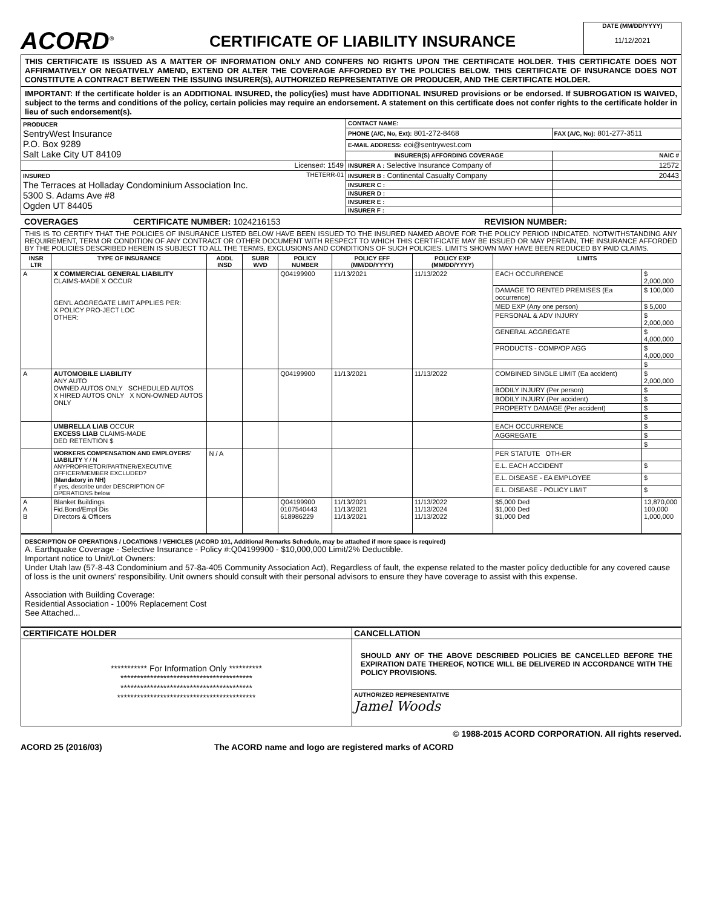ACORD<sup>®</sup>
CERTIFICATE OF LIABILITY INSURANCE
DATE (MM/DD/YYYY)
11/12/2021
THIS CERTIFICATE IS ISSUED AS A MATTER OF INFORMATION ONLY AND CONFERS NO RIGHTS UPON THE CERTIFICATE HOLDER. THIS CERTIFICATE DOES NOT AFFIRMATIVELY OR NEGATIVELY AMEND, EXTEND OR ALTER THE COVERAGE AFFORDED BY THE POLICIES BELOW. THIS CERTIFICATE OF INSURANCE DOES NOT CONSTITUTE A CONTRACT BETWEEN THE ISSUING INSURER(S), AUTHORIZED REPRESENTATIVE OR PRODUCER, AND THE CERTIFICATE HOLDER.
IMPORTANT: If the certificate holder is an ADDITIONAL INSURED, the policy(ies) must have ADDITIONAL INSURED provisions or be endorsed. If SUBROGATION IS WAIVED, subject to the terms and conditions of the policy, certain policies may require an endorsement. A statement on this certificate does not confer rights to the certificate holder in lieu of such endorsement(s).
| PRODUCER SentryWest Insurance P.O. Box 9289 Salt Lake City UT 84109 | CONTACT NAME: | |
| | PHONE (A/C, No, Ext): 801-272-8468 | FAX (A/C, No): 801-277-3511 |
| | E-MAIL ADDRESS: eoi@sentrywest.com | |
| | INSURER(S) AFFORDING COVERAGE | NAIC # |
| License#: 1549 | INSURER A : Selective Insurance Company of | 12572 |
| INSURED THETERR-01 The Terraces at Holladay Condominium Association Inc. 5300 S. Adams Ave #8 Ogden UT 84405 | INSURER B : Continental Casualty Company | 20443 |
| | INSURER C : | |
| | INSURER D : | |
| | INSURER E : | |
| | INSURER F : | |
COVERAGES CERTIFICATE NUMBER: 1024216153 REVISION NUMBER:
THIS IS TO CERTIFY THAT THE POLICIES OF INSURANCE LISTED BELOW HAVE BEEN ISSUED TO THE INSURED NAMED ABOVE FOR THE POLICY PERIOD INDICATED. NOTWITHSTANDING ANY REQUIREMENT, TERM OR CONDITION OF ANY CONTRACT OR OTHER DOCUMENT WITH RESPECT TO WHICH THIS CERTIFICATE MAY BE ISSUED OR MAY PERTAIN, THE INSURANCE AFFORDED BY THE POLICIES DESCRIBED HEREIN IS SUBJECT TO ALL THE TERMS, EXCLUSIONS AND CONDITIONS OF SUCH POLICIES. LIMITS SHOWN MAY HAVE BEEN REDUCED BY PAID CLAIMS.
| INSR LTR | TYPE OF INSURANCE | ADDL INSD | SUBR WVD | POLICY NUMBER | POLICY EFF (MM/DD/YYYY) | POLICY EXP (MM/DD/YYYY) | LIMITS | |
| --- | --- | --- | --- | --- | --- | --- | --- | --- |
| A | X COMMERCIAL GENERAL LIABILITY CLAIMS-MADE X OCCUR GEN'L AGGREGATE LIMIT APPLIES PER: X POLICY PRO-JECT LOC OTHER: | | | Q04199900 | 11/13/2021 | 11/13/2022 | EACH OCCURRENCE | $ 2,000,000 |
| | | | | | | | DAMAGE TO RENTED PREMISES (Ea occurrence) | $ 100,000 |
| | | | | | | | MED EXP (Any one person) | $ 5,000 |
| | | | | | | | PERSONAL & ADV INJURY | $ 2,000,000 |
| | | | | | | | GENERAL AGGREGATE | $ 4,000,000 |
| | | | | | | | PRODUCTS - COMP/OP AGG | $ 4,000,000 |
| | | | | | | | | $ |
| A | AUTOMOBILE LIABILITY ANY AUTO OWNED AUTOS ONLY SCHEDULED AUTOS X HIRED AUTOS ONLY X NON-OWNED AUTOS ONLY | | | Q04199900 | 11/13/2021 | 11/13/2022 | COMBINED SINGLE LIMIT (Ea accident) | $ 2,000,000 |
| | | | | | | | BODILY INJURY (Per person) | $ |
| | | | | | | | BODILY INJURY (Per accident) | $ |
| | | | | | | | PROPERTY DAMAGE (Per accident) | $ |
| | | | | | | | | $ |
| | UMBRELLA LIAB OCCUR EXCESS LIAB CLAIMS-MADE DED RETENTION $ | | | | | | EACH OCCURRENCE | $ |
| | | | | | | | AGGREGATE | $ |
| | | | | | | | | $ |
| | WORKERS COMPENSATION AND EMPLOYERS' LIABILITY Y / N ANYPROPRIETOR/PARTNER/EXECUTIVE OFFICER/MEMBER EXCLUDED? (Mandatory in NH) If yes, describe under DESCRIPTION OF OPERATIONS below | N / A | | | | | PER STATUTE OTH-ER | |
| | | | | | | | E.L. EACH ACCIDENT | $ |
| | | | | | | | E.L. DISEASE - EA EMPLOYEE | $ |
| | | | | | | | E.L. DISEASE - POLICY LIMIT | $ |
| A A B | Blanket Buildings Fid.Bond/Empl Dis Directors & Officers | | | Q04199900 0107540443 618986229 | 11/13/2021 11/13/2021 11/13/2021 | 11/13/2022 11/13/2024 11/13/2022 | $5,000 Ded $1,000 Ded $1,000 Ded | 13,870,000 100,000 1,000,000 |
DESCRIPTION OF OPERATIONS / LOCATIONS / VEHICLES (ACORD 101, Additional Remarks Schedule, may be attached if more space is required)
A. Earthquake Coverage - Selective Insurance - Policy #:Q04199900 - $10,000,000 Limit/2% Deductible.
Important notice to Unit/Lot Owners:
Under Utah law (57-8-43 Condominium and 57-8a-405 Community Association Act), Regardless of fault, the expense related to the master policy deductible for any covered cause of loss is the unit owners' responsibility. Unit owners should consult with their personal advisors to ensure they have coverage to assist with this expense.
Association with Building Coverage:
Residential Association - 100% Replacement Cost
See Attached...
| CERTIFICATE HOLDER | CANCELLATION |
| --- | --- |
| *********** For Information Only ********** **************************************** **************************************** ****************************************** | SHOULD ANY OF THE ABOVE DESCRIBED POLICIES BE CANCELLED BEFORE THE EXPIRATION DATE THEREOF, NOTICE WILL BE DELIVERED IN ACCORDANCE WITH THE POLICY PROVISIONS. |
| | AUTHORIZED REPRESENTATIVE Jamel Woods |
© 1988-2015 ACORD CORPORATION. All rights reserved.
ACORD 25 (2016/03) The ACORD name and logo are registered marks of ACORD